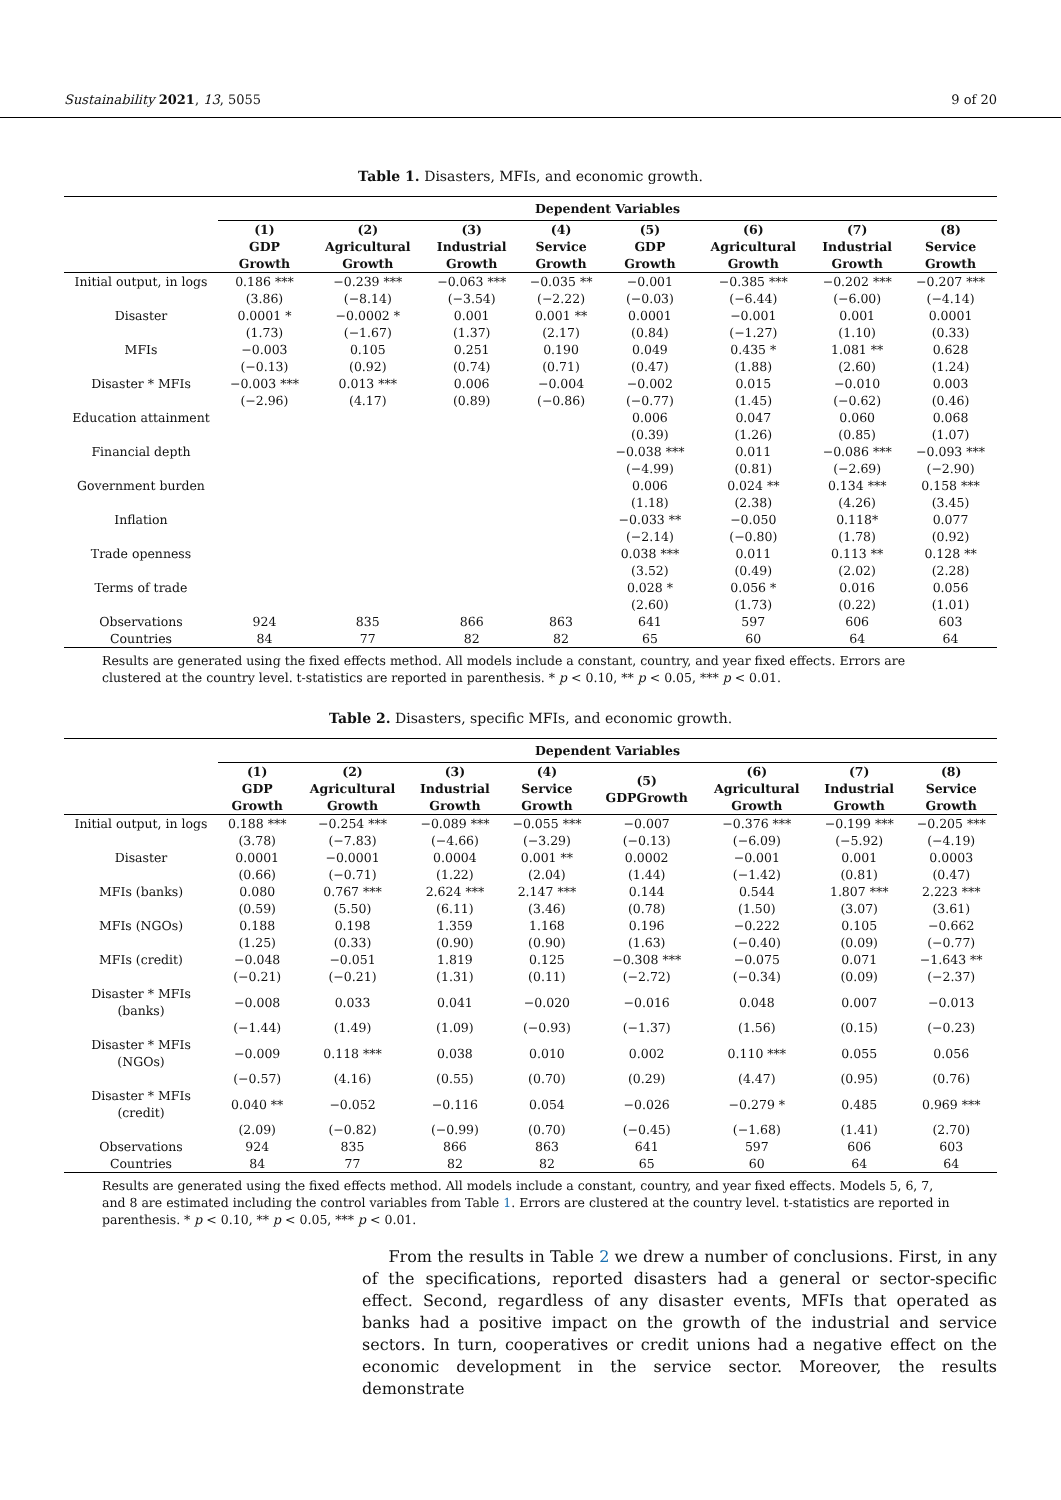Sustainability 2021, 13, 5055 9 of 20
Table 1. Disasters, MFIs, and economic growth.
| | Dependent Variables | | | | | | | |
| --- | --- | --- | --- | --- | --- | --- | --- | --- |
| | (1) GDP Growth | (2) Agricultural Growth | (3) Industrial Growth | (4) Service Growth | (5) GDP Growth | (6) Agricultural Growth | (7) Industrial Growth | (8) Service Growth |
| Initial output, in logs | 0.186 *** | −0.239 *** | −0.063 *** | −0.035 ** | −0.001 | −0.385 *** | −0.202 *** | −0.207 *** |
| | (3.86) | (−8.14) | (−3.54) | (−2.22) | (−0.03) | (−6.44) | (−6.00) | (−4.14) |
| Disaster | 0.0001 * | −0.0002 * | 0.001 | 0.001 ** | 0.0001 | −0.001 | 0.001 | 0.0001 |
| | (1.73) | (−1.67) | (1.37) | (2.17) | (0.84) | (−1.27) | (1.10) | (0.33) |
| MFIs | −0.003 | 0.105 | 0.251 | 0.190 | 0.049 | 0.435 * | 1.081 ** | 0.628 |
| | (−0.13) | (0.92) | (0.74) | (0.71) | (0.47) | (1.88) | (2.60) | (1.24) |
| Disaster * MFIs | −0.003 *** | 0.013 *** | 0.006 | −0.004 | −0.002 | 0.015 | −0.010 | 0.003 |
| | (−2.96) | (4.17) | (0.89) | (−0.86) | (−0.77) | (1.45) | (−0.62) | (0.46) |
| Education attainment | | | | | 0.006 | 0.047 | 0.060 | 0.068 |
| | | | | | (0.39) | (1.26) | (0.85) | (1.07) |
| Financial depth | | | | | −0.038 *** | 0.011 | −0.086 *** | −0.093 *** |
| | | | | | (−4.99) | (0.81) | (−2.69) | (−2.90) |
| Government burden | | | | | 0.006 | 0.024 ** | 0.134 *** | 0.158 *** |
| | | | | | (1.18) | (2.38) | (4.26) | (3.45) |
| Inflation | | | | | −0.033 ** | −0.050 | 0.118* | 0.077 |
| | | | | | (−2.14) | (−0.80) | (1.78) | (0.92) |
| Trade openness | | | | | 0.038 *** | 0.011 | 0.113 ** | 0.128 ** |
| | | | | | (3.52) | (0.49) | (2.02) | (2.28) |
| Terms of trade | | | | | 0.028 * | 0.056 * | 0.016 | 0.056 |
| | | | | | (2.60) | (1.73) | (0.22) | (1.01) |
| Observations | 924 | 835 | 866 | 863 | 641 | 597 | 606 | 603 |
| Countries | 84 | 77 | 82 | 82 | 65 | 60 | 64 | 64 |
Results are generated using the fixed effects method. All models include a constant, country, and year fixed effects. Errors are clustered at the country level. t-statistics are reported in parenthesis. * p < 0.10, ** p < 0.05, *** p < 0.01.
Table 2. Disasters, specific MFIs, and economic growth.
| | Dependent Variables | | | | | | | |
| --- | --- | --- | --- | --- | --- | --- | --- | --- |
| | (1) GDP Growth | (2) Agricultural Growth | (3) Industrial Growth | (4) Service Growth | (5) GDPGrowth | (6) Agricultural Growth | (7) Industrial Growth | (8) Service Growth |
| Initial output, in logs | 0.188 *** | −0.254 *** | −0.089 *** | −0.055 *** | −0.007 | −0.376 *** | −0.199 *** | −0.205 *** |
| | (3.78) | (−7.83) | (−4.66) | (−3.29) | (−0.13) | (−6.09) | (−5.92) | (−4.19) |
| Disaster | 0.0001 | −0.0001 | 0.0004 | 0.001 ** | 0.0002 | −0.001 | 0.001 | 0.0003 |
| | (0.66) | (−0.71) | (1.22) | (2.04) | (1.44) | (−1.42) | (0.81) | (0.47) |
| MFIs (banks) | 0.080 | 0.767 *** | 2.624 *** | 2.147 *** | 0.144 | 0.544 | 1.807 *** | 2.223 *** |
| | (0.59) | (5.50) | (6.11) | (3.46) | (0.78) | (1.50) | (3.07) | (3.61) |
| MFIs (NGOs) | 0.188 | 0.198 | 1.359 | 1.168 | 0.196 | −0.222 | 0.105 | −0.662 |
| | (1.25) | (0.33) | (0.90) | (0.90) | (1.63) | (−0.40) | (0.09) | (−0.77) |
| MFIs (credit) | −0.048 | −0.051 | 1.819 | 0.125 | −0.308 *** | −0.075 | 0.071 | −1.643 ** |
| | (−0.21) | (−0.21) | (1.31) | (0.11) | (−2.72) | (−0.34) | (0.09) | (−2.37) |
| Disaster * MFIs (banks) | −0.008 | 0.033 | 0.041 | −0.020 | −0.016 | 0.048 | 0.007 | −0.013 |
| | (−1.44) | (1.49) | (1.09) | (−0.93) | (−1.37) | (1.56) | (0.15) | (−0.23) |
| Disaster * MFIs (NGOs) | −0.009 | 0.118 *** | 0.038 | 0.010 | 0.002 | 0.110 *** | 0.055 | 0.056 |
| | (−0.57) | (4.16) | (0.55) | (0.70) | (0.29) | (4.47) | (0.95) | (0.76) |
| Disaster * MFIs (credit) | 0.040 ** | −0.052 | −0.116 | 0.054 | −0.026 | −0.279 * | 0.485 | 0.969 *** |
| | (2.09) | (−0.82) | (−0.99) | (0.70) | (−0.45) | (−1.68) | (1.41) | (2.70) |
| Observations | 924 | 835 | 866 | 863 | 641 | 597 | 606 | 603 |
| Countries | 84 | 77 | 82 | 82 | 65 | 60 | 64 | 64 |
Results are generated using the fixed effects method. All models include a constant, country, and year fixed effects. Models 5, 6, 7, and 8 are estimated including the control variables from Table 1. Errors are clustered at the country level. t-statistics are reported in parenthesis. * p < 0.10, ** p < 0.05, *** p < 0.01.
From the results in Table 2 we drew a number of conclusions. First, in any of the specifications, reported disasters had a general or sector-specific effect. Second, regardless of any disaster events, MFIs that operated as banks had a positive impact on the growth of the industrial and service sectors. In turn, cooperatives or credit unions had a negative effect on the economic development in the service sector. Moreover, the results demonstrate